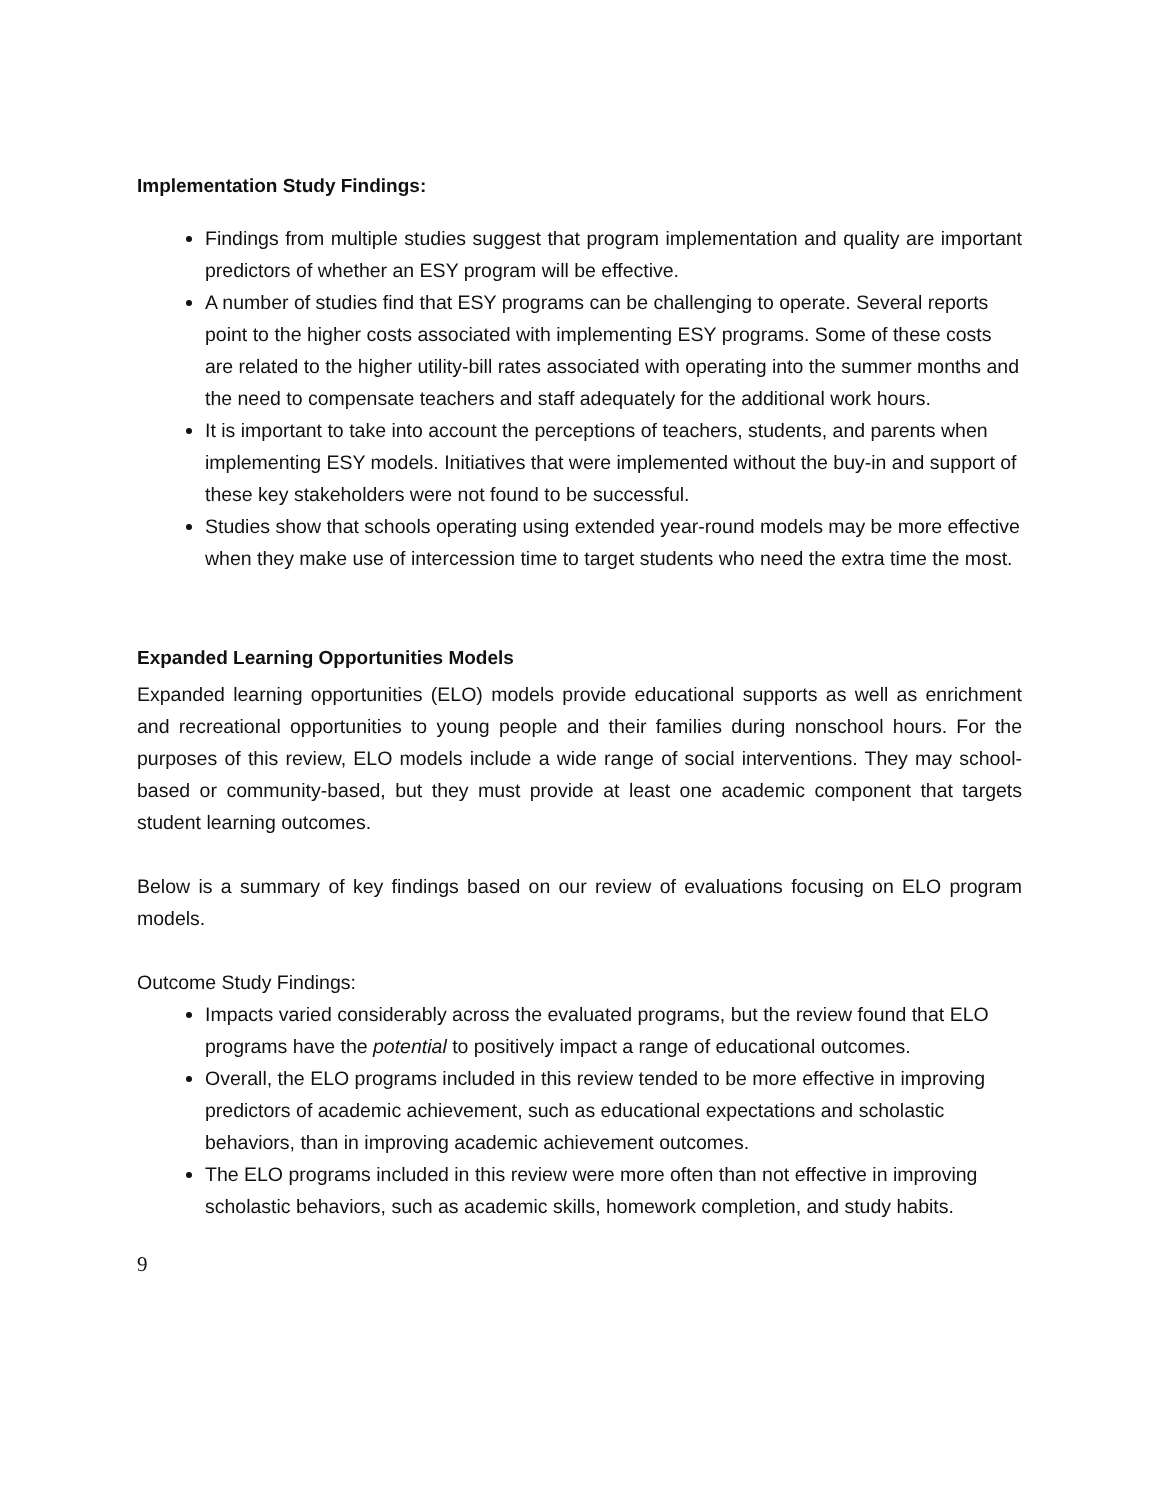Implementation Study Findings:
Findings from multiple studies suggest that program implementation and quality are important predictors of whether an ESY program will be effective.
A number of studies find that ESY programs can be challenging to operate. Several reports point to the higher costs associated with implementing ESY programs. Some of these costs are related to the higher utility-bill rates associated with operating into the summer months and the need to compensate teachers and staff adequately for the additional work hours.
It is important to take into account the perceptions of teachers, students, and parents when implementing ESY models. Initiatives that were implemented without the buy-in and support of these key stakeholders were not found to be successful.
Studies show that schools operating using extended year-round models may be more effective when they make use of intercession time to target students who need the extra time the most.
Expanded Learning Opportunities Models
Expanded learning opportunities (ELO) models provide educational supports as well as enrichment and recreational opportunities to young people and their families during nonschool hours. For the purposes of this review, ELO models include a wide range of social interventions. They may school-based or community-based, but they must provide at least one academic component that targets student learning outcomes.
Below is a summary of key findings based on our review of evaluations focusing on ELO program models.
Outcome Study Findings:
Impacts varied considerably across the evaluated programs, but the review found that ELO programs have the potential to positively impact a range of educational outcomes.
Overall, the ELO programs included in this review tended to be more effective in improving predictors of academic achievement, such as educational expectations and scholastic behaviors, than in improving academic achievement outcomes.
The ELO programs included in this review were more often than not effective in improving scholastic behaviors, such as academic skills, homework completion, and study habits.
9